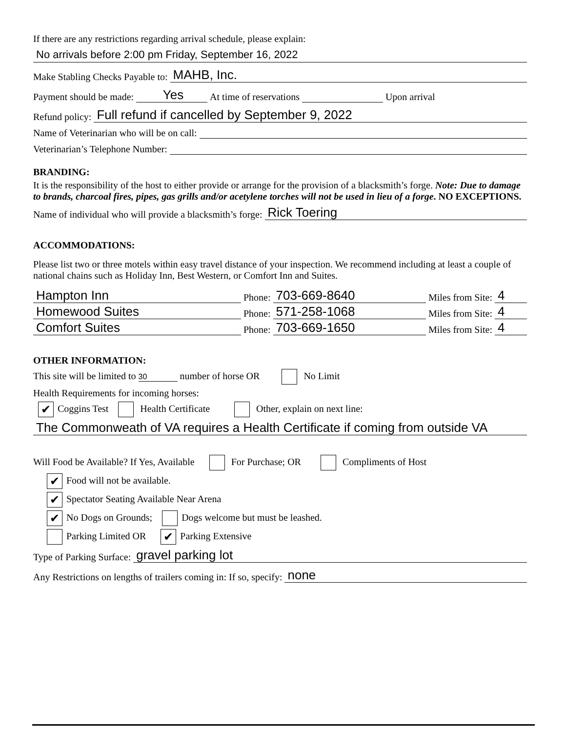If there are any restrictions regarding arrival schedule, please explain:
No arrivals before 2:00 pm Friday, September 16, 2022
Make Stabling Checks Payable to: MAHB, Inc.
Payment should be made: Yes At time of reservations Upon arrival
Refund policy: Full refund if cancelled by September 9, 2022
Name of Veterinarian who will be on call:
Veterinarian’s Telephone Number:
BRANDING:
It is the responsibility of the host to either provide or arrange for the provision of a blacksmith’s forge. Note: Due to damage to brands, charcoal fires, pipes, gas grills and/or acetylene torches will not be used in lieu of a forge. NO EXCEPTIONS.
Name of individual who will provide a blacksmith’s forge: Rick Toering
ACCOMMODATIONS:
Please list two or three motels within easy travel distance of your inspection. We recommend including at least a couple of national chains such as Holiday Inn, Best Western, or Comfort Inn and Suites.
Hampton Inn Phone: 703-669-8640 Miles from Site: 4
Homewood Suites Phone: 571-258-1068 Miles from Site: 4
Comfort Suites Phone: 703-669-1650 Miles from Site: 4
OTHER INFORMATION:
This site will be limited to 30 number of horse OR No Limit
Health Requirements for incoming horses:
✔ Coggins Test Health Certificate Other, explain on next line:
The Commonweath of VA requires a Health Certificate if coming from outside VA
Will Food be Available? If Yes, Available For Purchase; OR Compliments of Host
✔ Food will not be available.
✔ Spectator Seating Available Near Arena
✔ No Dogs on Grounds; Dogs welcome but must be leashed.
Parking Limited OR ✔ Parking Extensive
Type of Parking Surface: gravel parking lot
Any Restrictions on lengths of trailers coming in: If so, specify: none